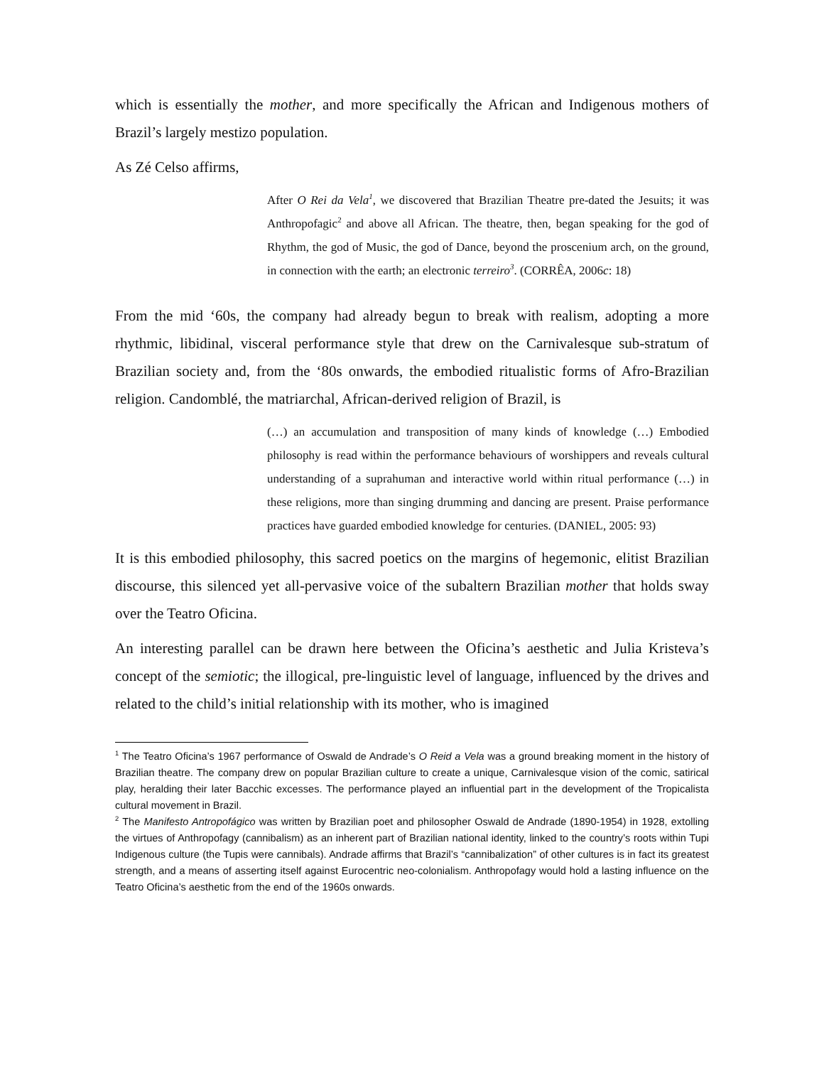which is essentially the mother, and more specifically the African and Indigenous mothers of Brazil’s largely mestizo population.
As Zé Celso affirms,
After O Rei da Vela<sup>1</sup>, we discovered that Brazilian Theatre pre-dated the Jesuits; it was Anthropofagic<sup>2</sup> and above all African. The theatre, then, began speaking for the god of Rhythm, the god of Music, the god of Dance, beyond the proscenium arch, on the ground, in connection with the earth; an electronic terreiro<sup>3</sup>. (CORRÊA, 2006c: 18)
From the mid ‘60s, the company had already begun to break with realism, adopting a more rhythmic, libidinal, visceral performance style that drew on the Carnivalesque sub-stratum of Brazilian society and, from the ‘80s onwards, the embodied ritualistic forms of Afro-Brazilian religion. Candomblé, the matriarchal, African-derived religion of Brazil, is
(…) an accumulation and transposition of many kinds of knowledge (…) Embodied philosophy is read within the performance behaviours of worshippers and reveals cultural understanding of a suprahuman and interactive world within ritual performance (…) in these religions, more than singing drumming and dancing are present. Praise performance practices have guarded embodied knowledge for centuries. (DANIEL, 2005: 93)
It is this embodied philosophy, this sacred poetics on the margins of hegemonic, elitist Brazilian discourse, this silenced yet all-pervasive voice of the subaltern Brazilian mother that holds sway over the Teatro Oficina.
An interesting parallel can be drawn here between the Oficina’s aesthetic and Julia Kristeva’s concept of the semiotic; the illogical, pre-linguistic level of language, influenced by the drives and related to the child’s initial relationship with its mother, who is imagined
<sup>1</sup> The Teatro Oficina’s 1967 performance of Oswald de Andrade’s O Reid a Vela was a ground breaking moment in the history of Brazilian theatre. The company drew on popular Brazilian culture to create a unique, Carnivalesque vision of the comic, satirical play, heralding their later Bacchic excesses. The performance played an influential part in the development of the Tropicalista cultural movement in Brazil.
<sup>2</sup> The Manifesto Antropofágico was written by Brazilian poet and philosopher Oswald de Andrade (1890-1954) in 1928, extolling the virtues of Anthropofagy (cannibalism) as an inherent part of Brazilian national identity, linked to the country’s roots within Tupi Indigenous culture (the Tupis were cannibals). Andrade affirms that Brazil’s “cannibalization” of other cultures is in fact its greatest strength, and a means of asserting itself against Eurocentric neo-colonialism. Anthropofagy would hold a lasting influence on the Teatro Oficina’s aesthetic from the end of the 1960s onwards.